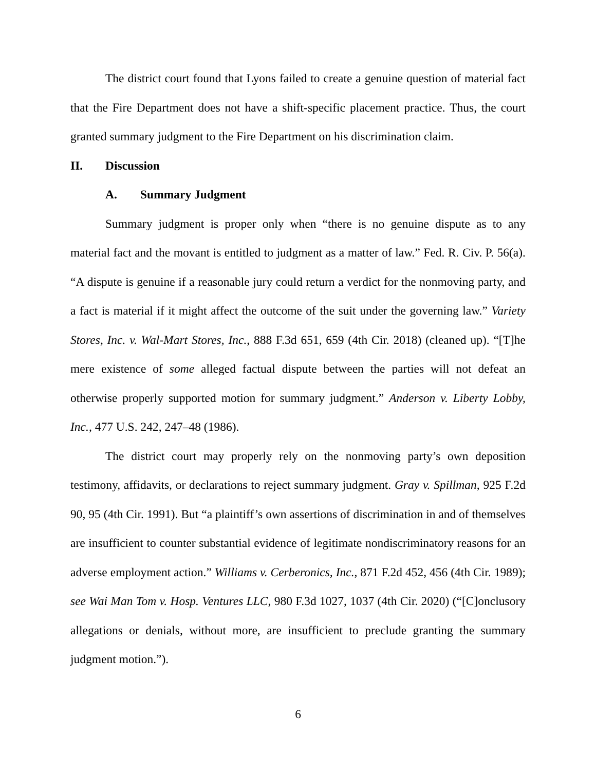The district court found that Lyons failed to create a genuine question of material fact that the Fire Department does not have a shift-specific placement practice. Thus, the court granted summary judgment to the Fire Department on his discrimination claim.
II. Discussion
A. Summary Judgment
Summary judgment is proper only when “there is no genuine dispute as to any material fact and the movant is entitled to judgment as a matter of law.” Fed. R. Civ. P. 56(a). “A dispute is genuine if a reasonable jury could return a verdict for the nonmoving party, and a fact is material if it might affect the outcome of the suit under the governing law.” Variety Stores, Inc. v. Wal-Mart Stores, Inc., 888 F.3d 651, 659 (4th Cir. 2018) (cleaned up). “[T]he mere existence of some alleged factual dispute between the parties will not defeat an otherwise properly supported motion for summary judgment.” Anderson v. Liberty Lobby, Inc., 477 U.S. 242, 247–48 (1986).
The district court may properly rely on the nonmoving party’s own deposition testimony, affidavits, or declarations to reject summary judgment. Gray v. Spillman, 925 F.2d 90, 95 (4th Cir. 1991). But “a plaintiff’s own assertions of discrimination in and of themselves are insufficient to counter substantial evidence of legitimate nondiscriminatory reasons for an adverse employment action.” Williams v. Cerberonics, Inc., 871 F.2d 452, 456 (4th Cir. 1989); see Wai Man Tom v. Hosp. Ventures LLC, 980 F.3d 1027, 1037 (4th Cir. 2020) (“[C]onclusory allegations or denials, without more, are insufficient to preclude granting the summary judgment motion.”).
6